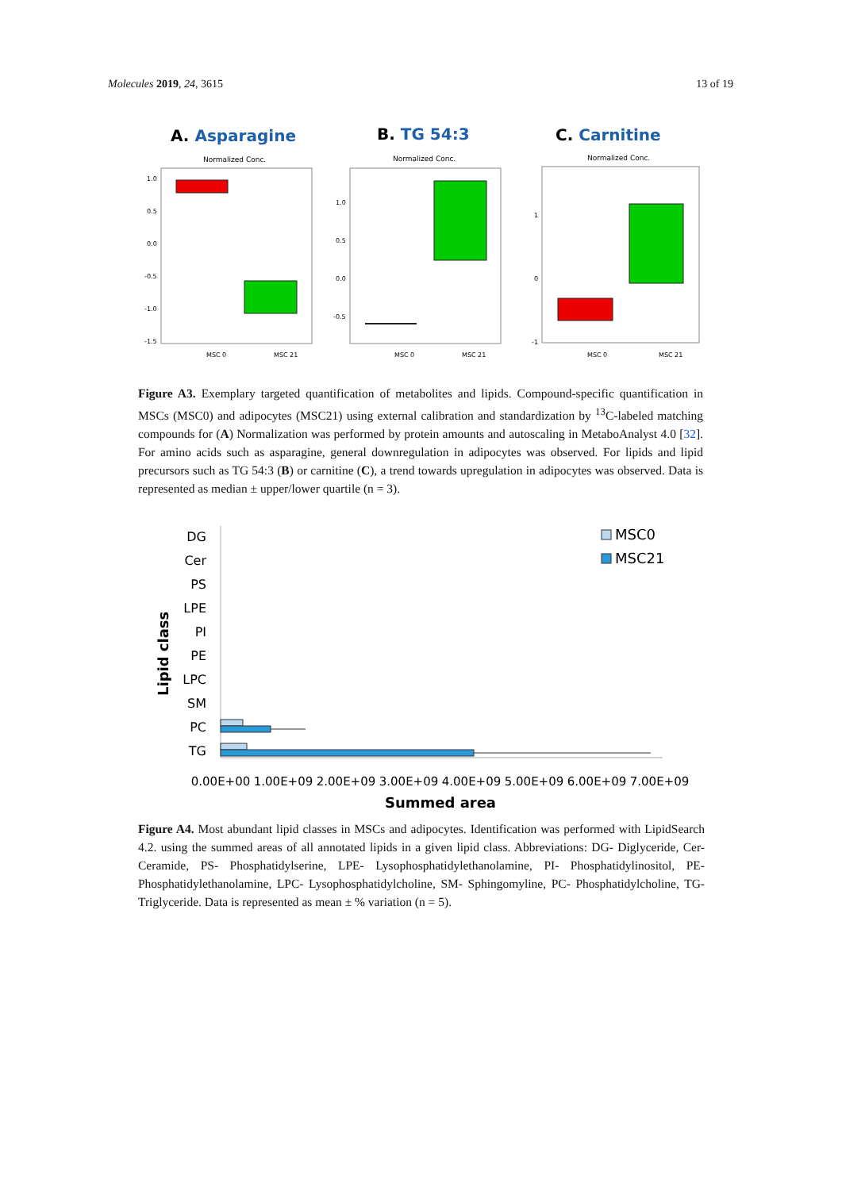Molecules 2019, 24, 3615 13 of 19
A. Asparagine
B. TG 54:3
C. Carnitine
Normalized Conc.
Normalized Conc.
Normalized Conc.
1.0
0.5
0.0
-0.5
-1.0
-1.5
1.0
0.5
0.0
-0.5
1
0
-1
MSC 0
MSC 21
MSC 0
MSC 21
MSC 0
MSC 21
Figure A3. Exemplary targeted quantification of metabolites and lipids. Compound-specific quantification in MSCs (MSC0) and adipocytes (MSC21) using external calibration and standardization by <sup>13</sup>C-labeled matching compounds for (A) Normalization was performed by protein amounts and autoscaling in MetaboAnalyst 4.0 [32]. For amino acids such as asparagine, general downregulation in adipocytes was observed. For lipids and lipid precursors such as TG 54:3 (B) or carnitine (C), a trend towards upregulation in adipocytes was observed. Data is represented as median ± upper/lower quartile (n = 3).
Lipid class
DG
Cer
PS
LPE
PI
PE
LPC
SM
PC
TG
MSC0
MSC21
0.00E+00
1.00E+09
2.00E+09
3.00E+09
4.00E+09
5.00E+09
6.00E+09
7.00E+09
Summed area
Figure A4. Most abundant lipid classes in MSCs and adipocytes. Identification was performed with LipidSearch 4.2. using the summed areas of all annotated lipids in a given lipid class. Abbreviations: DG- Diglyceride, Cer- Ceramide, PS- Phosphatidylserine, LPE- Lysophosphatidylethanolamine, PI- Phosphatidylinositol, PE- Phosphatidylethanolamine, LPC- Lysophosphatidylcholine, SM- Sphingomyline, PC- Phosphatidylcholine, TG- Triglyceride. Data is represented as mean ± % variation (n = 5).